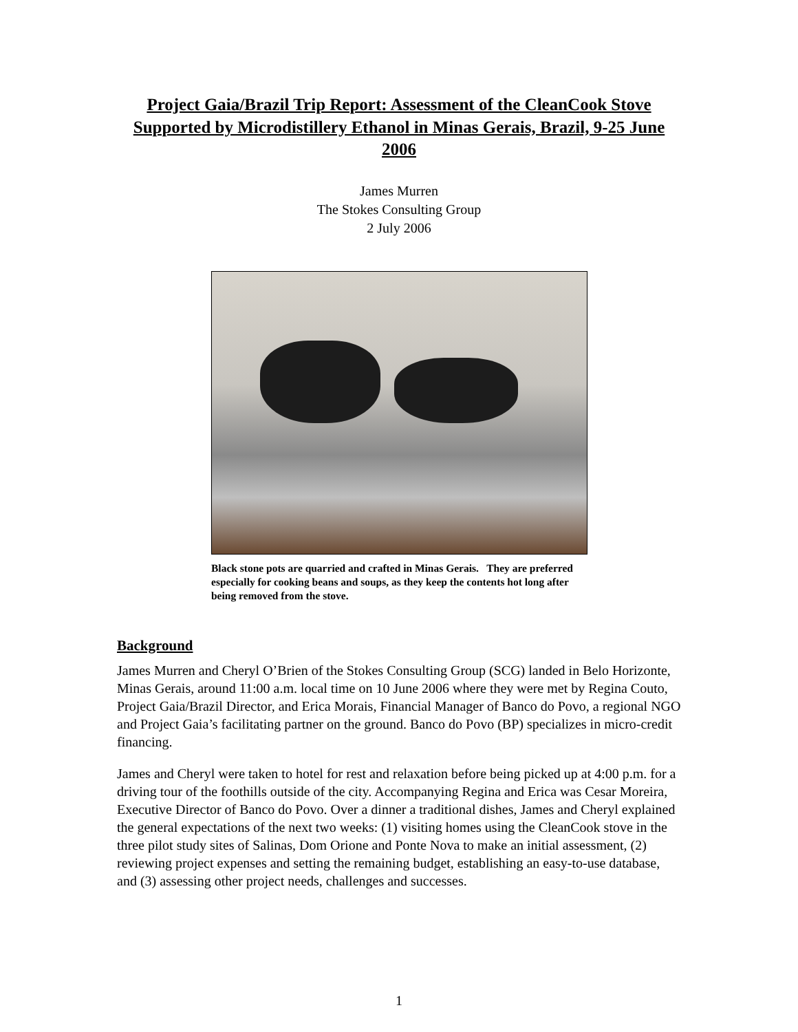Project Gaia/Brazil Trip Report: Assessment of the CleanCook Stove Supported by Microdistillery Ethanol in Minas Gerais, Brazil, 9-25 June 2006
James Murren
The Stokes Consulting Group
2 July 2006
Black stone pots are quarried and crafted in Minas Gerais. They are preferred especially for cooking beans and soups, as they keep the contents hot long after being removed from the stove.
Background
James Murren and Cheryl O’Brien of the Stokes Consulting Group (SCG) landed in Belo Horizonte, Minas Gerais, around 11:00 a.m. local time on 10 June 2006 where they were met by Regina Couto, Project Gaia/Brazil Director, and Erica Morais, Financial Manager of Banco do Povo, a regional NGO and Project Gaia’s facilitating partner on the ground. Banco do Povo (BP) specializes in micro-credit financing.
James and Cheryl were taken to hotel for rest and relaxation before being picked up at 4:00 p.m. for a driving tour of the foothills outside of the city. Accompanying Regina and Erica was Cesar Moreira, Executive Director of Banco do Povo. Over a dinner a traditional dishes, James and Cheryl explained the general expectations of the next two weeks: (1) visiting homes using the CleanCook stove in the three pilot study sites of Salinas, Dom Orione and Ponte Nova to make an initial assessment, (2) reviewing project expenses and setting the remaining budget, establishing an easy-to-use database, and (3) assessing other project needs, challenges and successes.
1